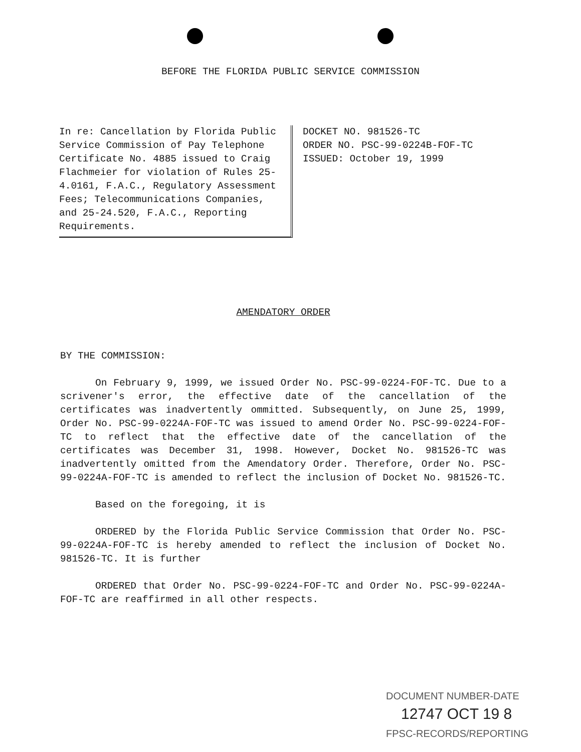BEFORE THE FLORIDA PUBLIC SERVICE COMMISSION
In re: Cancellation by Florida Public Service Commission of Pay Telephone Certificate No. 4885 issued to Craig Flachmeier for violation of Rules 25-4.0161, F.A.C., Regulatory Assessment Fees; Telecommunications Companies, and 25-24.520, F.A.C., Reporting Requirements.
DOCKET NO. 981526-TC
ORDER NO. PSC-99-0224B-FOF-TC
ISSUED: October 19, 1999
AMENDATORY ORDER
BY THE COMMISSION:
On February 9, 1999, we issued Order No. PSC-99-0224-FOF-TC. Due to a scrivener's error, the effective date of the cancellation of the certificates was inadvertently ommitted. Subsequently, on June 25, 1999, Order No. PSC-99-0224A-FOF-TC was issued to amend Order No. PSC-99-0224-FOF-TC to reflect that the effective date of the cancellation of the certificates was December 31, 1998. However, Docket No. 981526-TC was inadvertently omitted from the Amendatory Order. Therefore, Order No. PSC-99-0224A-FOF-TC is amended to reflect the inclusion of Docket No. 981526-TC.
Based on the foregoing, it is
ORDERED by the Florida Public Service Commission that Order No. PSC-99-0224A-FOF-TC is hereby amended to reflect the inclusion of Docket No. 981526-TC. It is further
ORDERED that Order No. PSC-99-0224-FOF-TC and Order No. PSC-99-0224A-FOF-TC are reaffirmed in all other respects.
DOCUMENT NUMBER-DATE
12747 OCT 19 8
FPSC-RECORDS/REPORTING